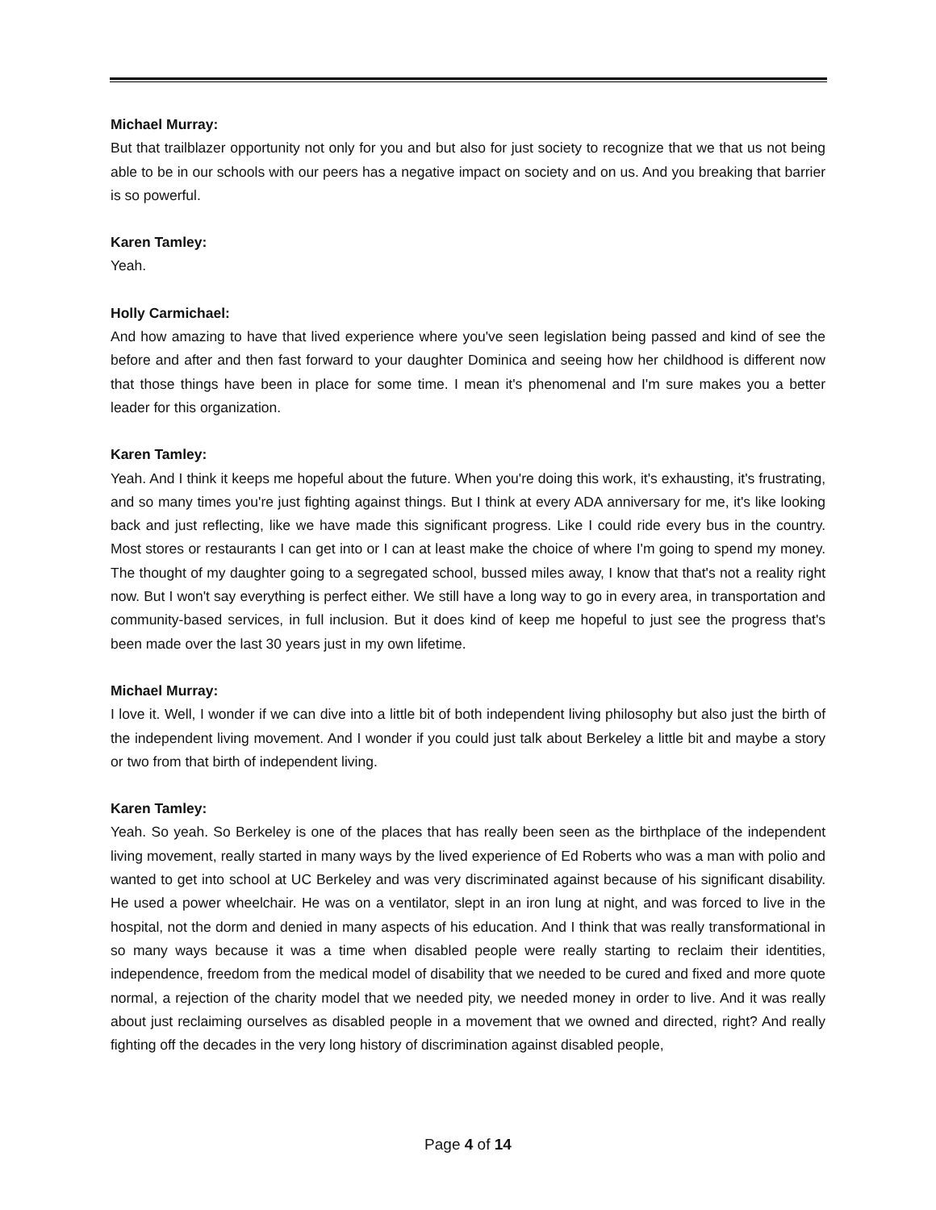Michael Murray:
But that trailblazer opportunity not only for you and but also for just society to recognize that we that us not being able to be in our schools with our peers has a negative impact on society and on us. And you breaking that barrier is so powerful.
Karen Tamley:
Yeah.
Holly Carmichael:
And how amazing to have that lived experience where you've seen legislation being passed and kind of see the before and after and then fast forward to your daughter Dominica and seeing how her childhood is different now that those things have been in place for some time. I mean it's phenomenal and I'm sure makes you a better leader for this organization.
Karen Tamley:
Yeah. And I think it keeps me hopeful about the future. When you're doing this work, it's exhausting, it's frustrating, and so many times you're just fighting against things. But I think at every ADA anniversary for me, it's like looking back and just reflecting, like we have made this significant progress. Like I could ride every bus in the country. Most stores or restaurants I can get into or I can at least make the choice of where I'm going to spend my money. The thought of my daughter going to a segregated school, bussed miles away, I know that that's not a reality right now. But I won't say everything is perfect either. We still have a long way to go in every area, in transportation and community-based services, in full inclusion. But it does kind of keep me hopeful to just see the progress that's been made over the last 30 years just in my own lifetime.
Michael Murray:
I love it. Well, I wonder if we can dive into a little bit of both independent living philosophy but also just the birth of the independent living movement. And I wonder if you could just talk about Berkeley a little bit and maybe a story or two from that birth of independent living.
Karen Tamley:
Yeah. So yeah. So Berkeley is one of the places that has really been seen as the birthplace of the independent living movement, really started in many ways by the lived experience of Ed Roberts who was a man with polio and wanted to get into school at UC Berkeley and was very discriminated against because of his significant disability. He used a power wheelchair. He was on a ventilator, slept in an iron lung at night, and was forced to live in the hospital, not the dorm and denied in many aspects of his education. And I think that was really transformational in so many ways because it was a time when disabled people were really starting to reclaim their identities, independence, freedom from the medical model of disability that we needed to be cured and fixed and more quote normal, a rejection of the charity model that we needed pity, we needed money in order to live. And it was really about just reclaiming ourselves as disabled people in a movement that we owned and directed, right? And really fighting off the decades in the very long history of discrimination against disabled people,
Page 4 of 14